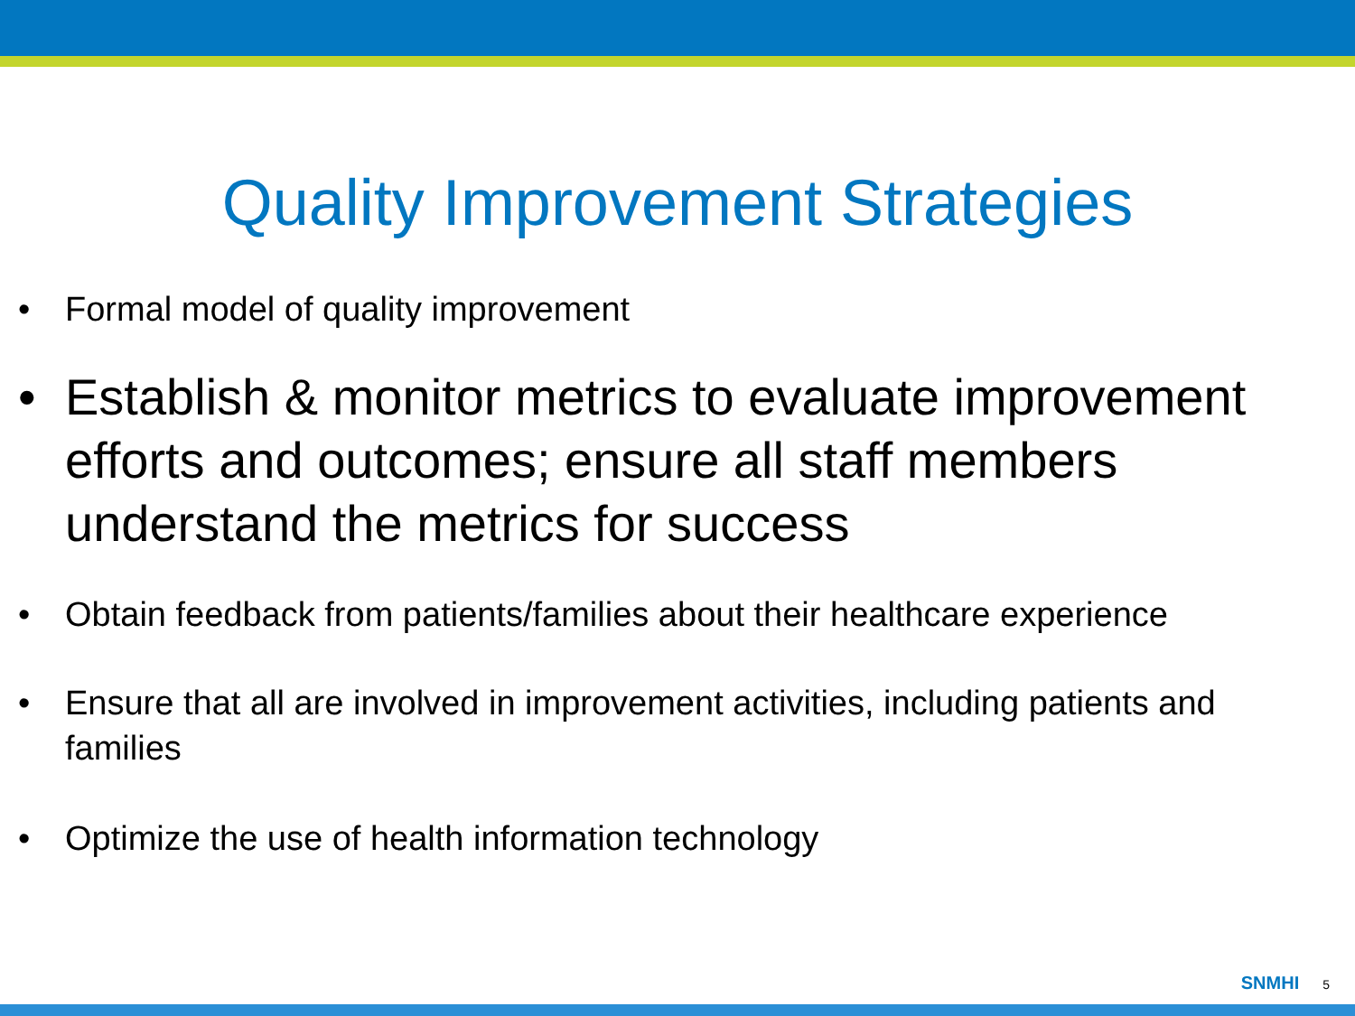Quality Improvement Strategies
• Formal model of quality improvement
• Establish & monitor metrics to evaluate improvement efforts and outcomes; ensure all staff members understand the metrics for success
• Obtain feedback from patients/families about their healthcare experience
• Ensure that all are involved in improvement activities, including patients and families
• Optimize the use of health information technology
SNMHI 5